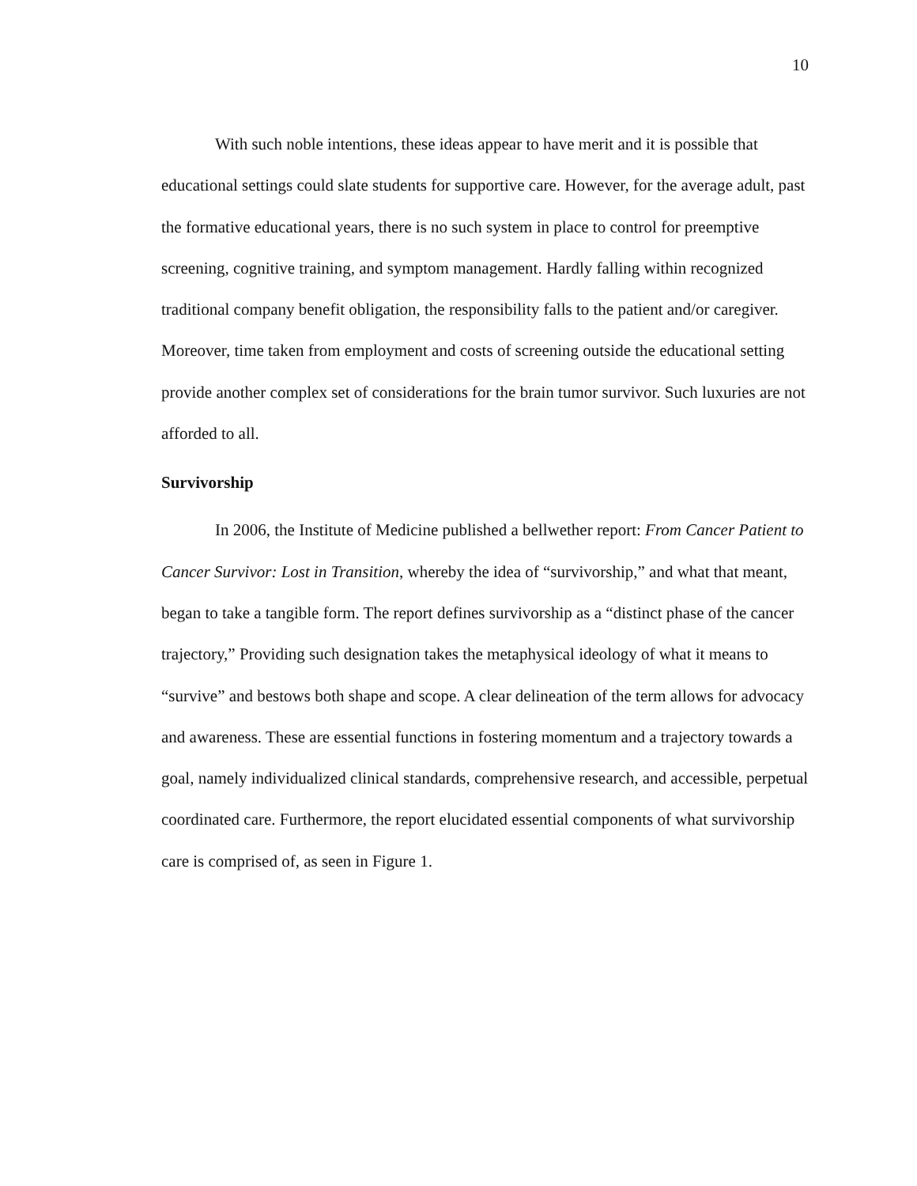10
With such noble intentions, these ideas appear to have merit and it is possible that educational settings could slate students for supportive care. However, for the average adult, past the formative educational years, there is no such system in place to control for preemptive screening, cognitive training, and symptom management. Hardly falling within recognized traditional company benefit obligation, the responsibility falls to the patient and/or caregiver. Moreover, time taken from employment and costs of screening outside the educational setting provide another complex set of considerations for the brain tumor survivor. Such luxuries are not afforded to all.
Survivorship
In 2006, the Institute of Medicine published a bellwether report: From Cancer Patient to Cancer Survivor: Lost in Transition, whereby the idea of “survivorship,” and what that meant, began to take a tangible form. The report defines survivorship as a “distinct phase of the cancer trajectory,” Providing such designation takes the metaphysical ideology of what it means to “survive” and bestows both shape and scope. A clear delineation of the term allows for advocacy and awareness. These are essential functions in fostering momentum and a trajectory towards a goal, namely individualized clinical standards, comprehensive research, and accessible, perpetual coordinated care. Furthermore, the report elucidated essential components of what survivorship care is comprised of, as seen in Figure 1.